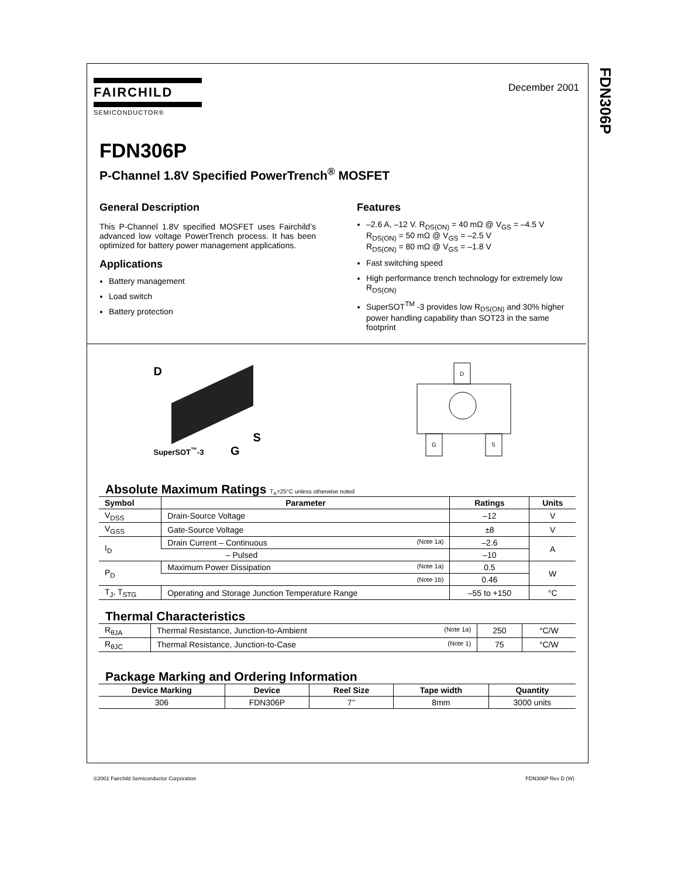FDN306P
FAIRCHILD
SEMICONDUCTOR®
December 2001
FDN306P
P-Channel 1.8V Specified PowerTrench<sup>®</sup> MOSFET
General Description
This P-Channel 1.8V specified MOSFET uses Fairchild’s advanced low voltage PowerTrench process. It has been optimized for battery power management applications.
Applications
Battery management
Load switch
Battery protection
Features
–2.6 A, –12 V. R<sub>DS(ON)</sub> = 40 mΩ @ V<sub>GS</sub> = –4.5 V
R<sub>DS(ON)</sub> = 50 mΩ @ V<sub>GS</sub> = –2.5 V
R<sub>DS(ON)</sub> = 80 mΩ @ V<sub>GS</sub> = –1.8 V
Fast switching speed
High performance trench technology for extremely low R<sub>DS(ON)</sub>
SuperSOT<sup>TM</sup> -3 provides low R<sub>DS(ON)</sub> and 30% higher power handling capability than SOT23 in the same footprint
D
S
SuperSOT<sup>™</sup>-3 G
D
G
S
Absolute Maximum Ratings T<sub>A</sub>=25°C unless otherwise noted
| Symbol | Parameter | Ratings | Units |
| --- | --- | --- | --- |
| V<sub>DSS</sub> | Drain-Source Voltage | –12 | V |
| V<sub>GSS</sub> | Gate-Source Voltage | ±8 | V |
| I<sub>D</sub> | Drain Current – Continuous (Note 1a) | –2.6 | A |
| | – Pulsed | –10 | |
| P<sub>D</sub> | Maximum Power Dissipation (Note 1a) | 0.5 | W |
| | (Note 1b) | 0.46 | |
| T<sub>J</sub>, T<sub>STG</sub> | Operating and Storage Junction Temperature Range | –55 to +150 | °C |
Thermal Characteristics
| R<sub>θJA</sub> | Thermal Resistance, Junction-to-Ambient (Note 1a) | 250 | °C/W |
| R<sub>θJC</sub> | Thermal Resistance, Junction-to-Case (Note 1) | 75 | °C/W |
Package Marking and Ordering Information
| Device Marking | Device | Reel Size | Tape width | Quantity |
| --- | --- | --- | --- | --- |
| 306 | FDN306P | 7’’ | 8mm | 3000 units |
©2001 Fairchild Semiconductor Corporation FDN306P Rev D (W)